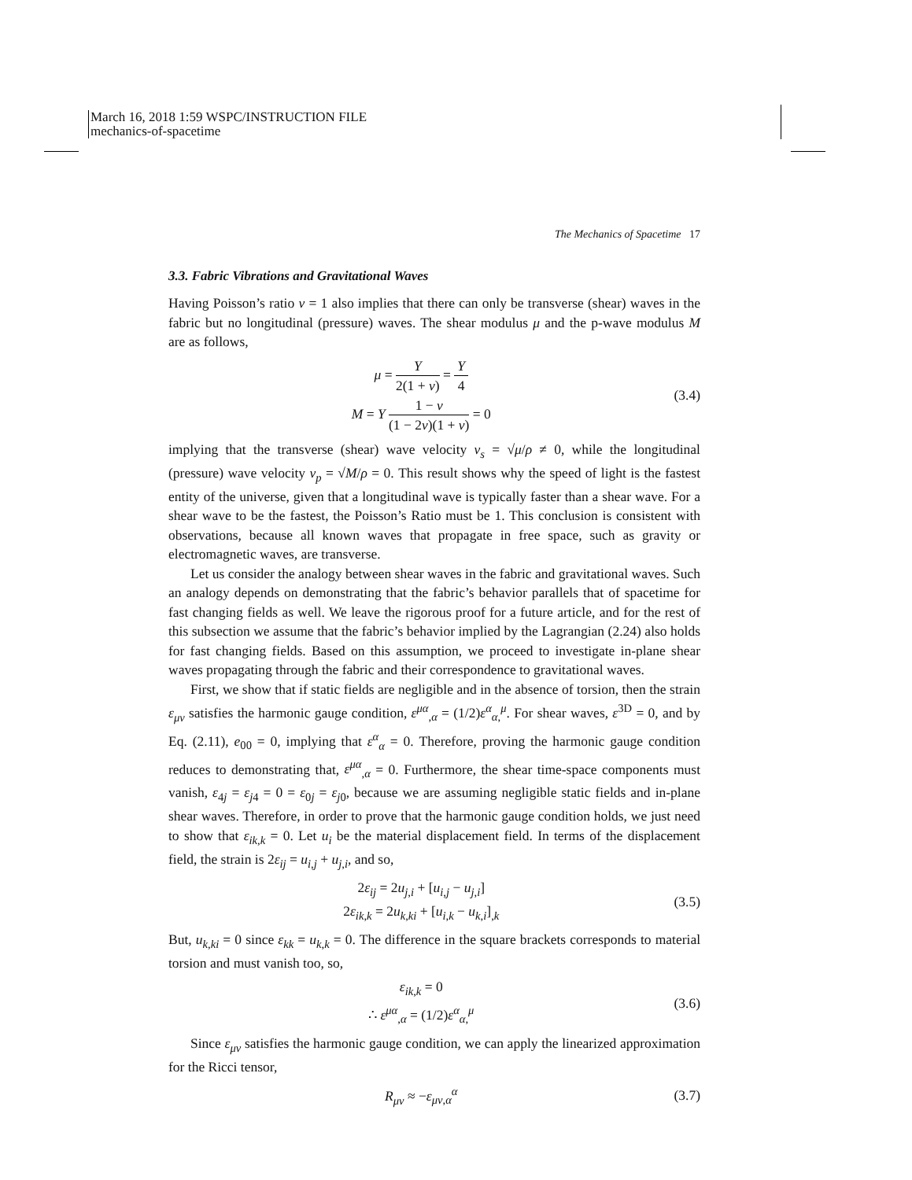March 16, 2018 1:59 WSPC/INSTRUCTION FILE
mechanics-of-spacetime
The Mechanics of Spacetime 17
3.3. Fabric Vibrations and Gravitational Waves
Having Poisson’s ratio ν = 1 also implies that there can only be transverse (shear) waves in the fabric but no longitudinal (pressure) waves. The shear modulus μ and the p-wave modulus M are as follows,
μ = Y 2(1 + ν) = Y 4
M = Y 1 − ν (1 − 2ν)(1 + ν) = 0
(3.4)
implying that the transverse (shear) wave velocity v<sub>s</sub> = √μ/ρ ≠ 0, while the longitudinal (pressure) wave velocity v<sub>p</sub> = √M/ρ = 0. This result shows why the speed of light is the fastest entity of the universe, given that a longitudinal wave is typically faster than a shear wave. For a shear wave to be the fastest, the Poisson’s Ratio must be 1. This conclusion is consistent with observations, because all known waves that propagate in free space, such as gravity or electromagnetic waves, are transverse.
Let us consider the analogy between shear waves in the fabric and gravitational waves. Such an analogy depends on demonstrating that the fabric’s behavior parallels that of spacetime for fast changing fields as well. We leave the rigorous proof for a future article, and for the rest of this subsection we assume that the fabric’s behavior implied by the Lagrangian (2.24) also holds for fast changing fields. Based on this assumption, we proceed to investigate in-plane shear waves propagating through the fabric and their correspondence to gravitational waves.
First, we show that if static fields are negligible and in the absence of torsion, then the strain ε<sub>μν</sub> satisfies the harmonic gauge condition, ε<sup>μα</sup><sub>,α</sub> = (1/2)ε<sup>α</sup><sub>α,</sub><sup>μ</sup>. For shear waves, ε<sup>3D</sup> = 0, and by Eq. (2.11), e<sub>00</sub> = 0, implying that ε<sup>α</sup><sub>α</sub> = 0. Therefore, proving the harmonic gauge condition reduces to demonstrating that, ε<sup>μα</sup><sub>,α</sub> = 0. Furthermore, the shear time-space components must vanish, ε<sub>4j</sub> = ε<sub>j4</sub> = 0 = ε<sub>0j</sub> = ε<sub>j0</sub>, because we are assuming negligible static fields and in-plane shear waves. Therefore, in order to prove that the harmonic gauge condition holds, we just need to show that ε<sub>ik,k</sub> = 0. Let u<sub>i</sub> be the material displacement field. In terms of the displacement field, the strain is 2ε<sub>ij</sub> = u<sub>i,j</sub> + u<sub>j,i</sub>, and so,
2ε<sub>ij</sub> = 2u<sub>j,i</sub> + [u<sub>i,j</sub> − u<sub>j,i</sub>]
2ε<sub>ik,k</sub> = 2u<sub>k,ki</sub> + [u<sub>i,k</sub> − u<sub>k,i</sub>]<sub>,k</sub>
(3.5)
But, u<sub>k,ki</sub> = 0 since ε<sub>kk</sub> = u<sub>k,k</sub> = 0. The difference in the square brackets corresponds to material torsion and must vanish too, so,
ε<sub>ik,k</sub> = 0
∴ ε<sup>μα</sup><sub>,α</sub> = (1/2)ε<sup>α</sup><sub>α,</sub><sup>μ</sup>
(3.6)
Since ε<sub>μν</sub> satisfies the harmonic gauge condition, we can apply the linearized approximation for the Ricci tensor,
R<sub>μν</sub> ≈ −ε<sub>μν,α</sub><sup>α</sup> (3.7)